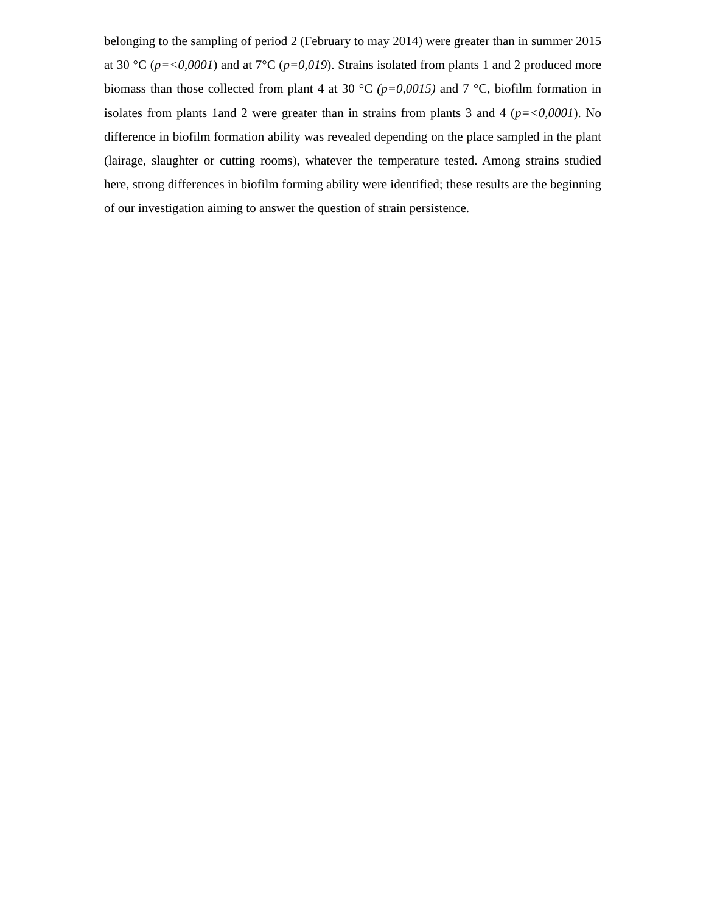belonging to the sampling of period 2 (February to may 2014) were greater than in summer 2015 at 30 °C (p=<0,0001) and at 7°C (p=0,019). Strains isolated from plants 1 and 2 produced more biomass than those collected from plant 4 at 30 °C (p=0,0015) and 7 °C, biofilm formation in isolates from plants 1and 2 were greater than in strains from plants 3 and 4 (p=<0,0001). No difference in biofilm formation ability was revealed depending on the place sampled in the plant (lairage, slaughter or cutting rooms), whatever the temperature tested. Among strains studied here, strong differences in biofilm forming ability were identified; these results are the beginning of our investigation aiming to answer the question of strain persistence.